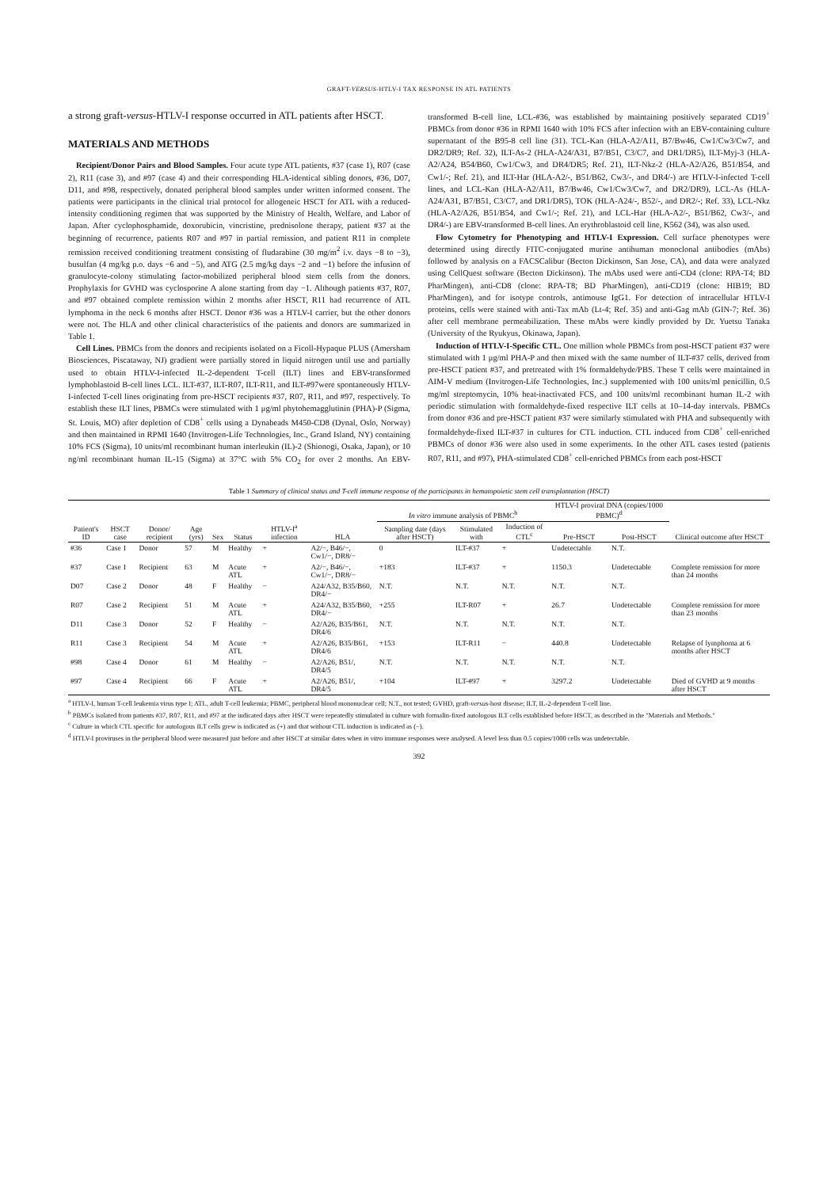GRAFT-VERSUS-HTLV-I TAX RESPONSE IN ATL PATIENTS
a strong graft-versus-HTLV-I response occurred in ATL patients after HSCT.
MATERIALS AND METHODS
Recipient/Donor Pairs and Blood Samples. Four acute type ATL patients, #37 (case 1), R07 (case 2), R11 (case 3), and #97 (case 4) and their corresponding HLA-identical sibling donors, #36, D07, D11, and #98, respectively, donated peripheral blood samples under written informed consent. The patients were participants in the clinical trial protocol for allogeneic HSCT for ATL with a reduced-intensity conditioning regimen that was supported by the Ministry of Health, Welfare, and Labor of Japan. After cyclophosphamide, doxorubicin, vincristine, prednisolone therapy, patient #37 at the beginning of recurrence, patients R07 and #97 in partial remission, and patient R11 in complete remission received conditioning treatment consisting of fludarabine (30 mg/m<sup>2</sup> i.v. days −8 to −3), busulfan (4 mg/kg p.o. days −6 and −5), and ATG (2.5 mg/kg days −2 and −1) before the infusion of granulocyte-colony stimulating factor-mobilized peripheral blood stem cells from the donors. Prophylaxis for GVHD was cyclosporine A alone starting from day −1. Although patients #37, R07, and #97 obtained complete remission within 2 months after HSCT, R11 had recurrence of ATL lymphoma in the neck 6 months after HSCT. Donor #36 was a HTLV-I carrier, but the other donors were not. The HLA and other clinical characteristics of the patients and donors are summarized in Table 1.
Cell Lines. PBMCs from the donors and recipients isolated on a Ficoll-Hypaque PLUS (Amersham Biosciences, Piscataway, NJ) gradient were partially stored in liquid nitrogen until use and partially used to obtain HTLV-I-infected IL-2-dependent T-cell (ILT) lines and EBV-transformed lymphoblastoid B-cell lines LCL. ILT-#37, ILT-R07, ILT-R11, and ILT-#97were spontaneously HTLV-I-infected T-cell lines originating from pre-HSCT recipients #37, R07, R11, and #97, respectively. To establish these ILT lines, PBMCs were stimulated with 1 μg/ml phytohemagglutinin (PHA)-P (Sigma, St. Louis, MO) after depletion of CD8<sup>+</sup> cells using a Dynabeads M450-CD8 (Dynal, Oslo, Norway) and then maintained in RPMI 1640 (Invitrogen-Life Technologies, Inc., Grand Island, NY) containing 10% FCS (Sigma), 10 units/ml recombinant human interleukin (IL)-2 (Shionogi, Osaka, Japan), or 10 ng/ml recombinant human IL-15 (Sigma) at 37°C with 5% CO<sub>2</sub> for over 2 months. An EBV-transformed B-cell line, LCL-#36, was established by maintaining positively separated CD19<sup>+</sup> PBMCs from donor #36 in RPMI 1640 with 10% FCS after infection with an EBV-containing culture supernatant of the B95-8 cell line (31). TCL-Kan (HLA-A2/A11, B7/Bw46, Cw1/Cw3/Cw7, and DR2/DR9; Ref. 32), ILT-As-2 (HLA-A24/A31, B7/B51, C3/C7, and DR1/DR5), ILT-Myj-3 (HLA-A2/A24, B54/B60, Cw1/Cw3, and DR4/DR5; Ref. 21), ILT-Nkz-2 (HLA-A2/A26, B51/B54, and Cw1/-; Ref. 21), and ILT-Har (HLA-A2/-, B51/B62, Cw3/-, and DR4/-) are HTLV-I-infected T-cell lines, and LCL-Kan (HLA-A2/A11, B7/Bw46, Cw1/Cw3/Cw7, and DR2/DR9), LCL-As (HLA-A24/A31, B7/B51, C3/C7, and DR1/DR5), TOK (HLA-A24/-, B52/-, and DR2/-; Ref. 33), LCL-Nkz (HLA-A2/A26, B51/B54, and Cw1/-; Ref. 21), and LCL-Har (HLA-A2/-, B51/B62, Cw3/-, and DR4/-) are EBV-transformed B-cell lines. An erythroblastoid cell line, K562 (34), was also used.
Flow Cytometry for Phenotyping and HTLV-I Expression. Cell surface phenotypes were determined using directly FITC-conjugated murine antihuman monoclonal antibodies (mAbs) followed by analysis on a FACSCalibur (Becton Dickinson, San Jose, CA), and data were analyzed using CellQuest software (Becton Dickinson). The mAbs used were anti-CD4 (clone: RPA-T4; BD PharMingen), anti-CD8 (clone: RPA-T8; BD PharMingen), anti-CD19 (clone: HIB19; BD PharMingen), and for isotype controls, antimouse IgG1. For detection of intracellular HTLV-I proteins, cells were stained with anti-Tax mAb (Lt-4; Ref. 35) and anti-Gag mAb (GIN-7; Ref. 36) after cell membrane permeabilization. These mAbs were kindly provided by Dr. Yuetsu Tanaka (University of the Ryukyus, Okinawa, Japan).
Induction of HTLV-I-Specific CTL. One million whole PBMCs from post-HSCT patient #37 were stimulated with 1 μg/ml PHA-P and then mixed with the same number of ILT-#37 cells, derived from pre-HSCT patient #37, and pretreated with 1% formaldehyde/PBS. These T cells were maintained in AIM-V medium (Invitrogen-Life Technologies, Inc.) supplemented with 100 units/ml penicillin, 0.5 mg/ml streptomycin, 10% heat-inactivated FCS, and 100 units/ml recombinant human IL-2 with periodic stimulation with formaldehyde-fixed respective ILT cells at 10–14-day intervals. PBMCs from donor #36 and pre-HSCT patient #37 were similarly stimulated with PHA and subsequently with formaldehyde-fixed ILT-#37 in cultures for CTL induction. CTL induced from CD8<sup>+</sup> cell-enriched PBMCs of donor #36 were also used in some experiments. In the other ATL cases tested (patients R07, R11, and #97), PHA-stimulated CD8<sup>+</sup> cell-enriched PBMCs from each post-HSCT
Table 1 Summary of clinical status and T-cell immune response of the participants in hematopoietic stem cell transplantation (HSCT)
| | | | | | | | | In vitro immune analysis of PBMC<sup>b</sup> | | | HTLV-I proviral DNA (copies/1000 PBMC)<sup>d</sup> | | |
| --- | --- | --- | --- | --- | --- | --- | --- | --- | --- | --- | --- | --- | --- |
| Patient's ID | HSCT case | Donor/ recipient | Age (yrs) | Sex | Status | HTLV-I<sup>a</sup> infection | HLA | Sampling date (days after HSCT) | Stimulated with | Induction of CTL<sup>c</sup> | Pre-HSCT | Post-HSCT | Clinical outcome after HSCT |
| #36 | Case 1 | Donor | 57 | M | Healthy | + | A2/−, B46/−, Cw1/−, DR8/− | 0 | ILT-#37 | + | Undetectable | N.T. | |
| #37 | Case 1 | Recipient | 63 | M | Acute ATL | + | A2/−, B46/−, Cw1/−, DR8/− | +183 | ILT-#37 | + | 1150.3 | Undetectable | Complete remission for more than 24 months |
| D07 | Case 2 | Donor | 48 | F | Healthy | − | A24/A32, B35/B60, DR4/− | N.T. | N.T. | N.T. | N.T. | N.T. | |
| R07 | Case 2 | Recipient | 51 | M | Acute ATL | + | A24/A32, B35/B60, DR4/− | +255 | ILT-R07 | + | 26.7 | Undetectable | Complete remission for more than 23 months |
| D11 | Case 3 | Donor | 52 | F | Healthy | − | A2/A26, B35/B61, DR4/6 | N.T. | N.T. | N.T. | N.T. | N.T. | |
| R11 | Case 3 | Recipient | 54 | M | Acute ATL | + | A2/A26, B35/B61, DR4/6 | +153 | ILT-R11 | − | 440.8 | Undetectable | Relapse of lymphoma at 6 months after HSCT |
| #98 | Case 4 | Donor | 61 | M | Healthy | − | A2/A26, B51/, DR4/5 | N.T. | N.T. | N.T. | N.T. | N.T. | |
| #97 | Case 4 | Recipient | 66 | F | Acute ATL | + | A2/A26, B51/, DR4/5 | +104 | ILT-#97 | + | 3297.2 | Undetectable | Died of GVHD at 9 months after HSCT |
<sup>a</sup> HTLV-I, human T-cell leukemia virus type I; ATL, adult T-cell leukemia; PBMC, peripheral blood mononuclear cell; N.T., not tested; GVHD, graft-versus-host disease; ILT, IL-2-dependent T-cell line.
<sup>b</sup> PBMCs isolated from patients #37, R07, R11, and #97 at the indicated days after HSCT were repeatedly stimulated in culture with formalin-fixed autologous ILT cells established before HSCT, as described in the "Materials and Methods."
<sup>c</sup> Culture in which CTL specific for autologous ILT cells grew is indicated as (+) and that without CTL induction is indicated as (−).
<sup>d</sup> HTLV-I proviruses in the peripheral blood were measured just before and after HSCT at similar dates when in vitro immune responses were analysed. A level less than 0.5 copies/1000 cells was undetectable.
392